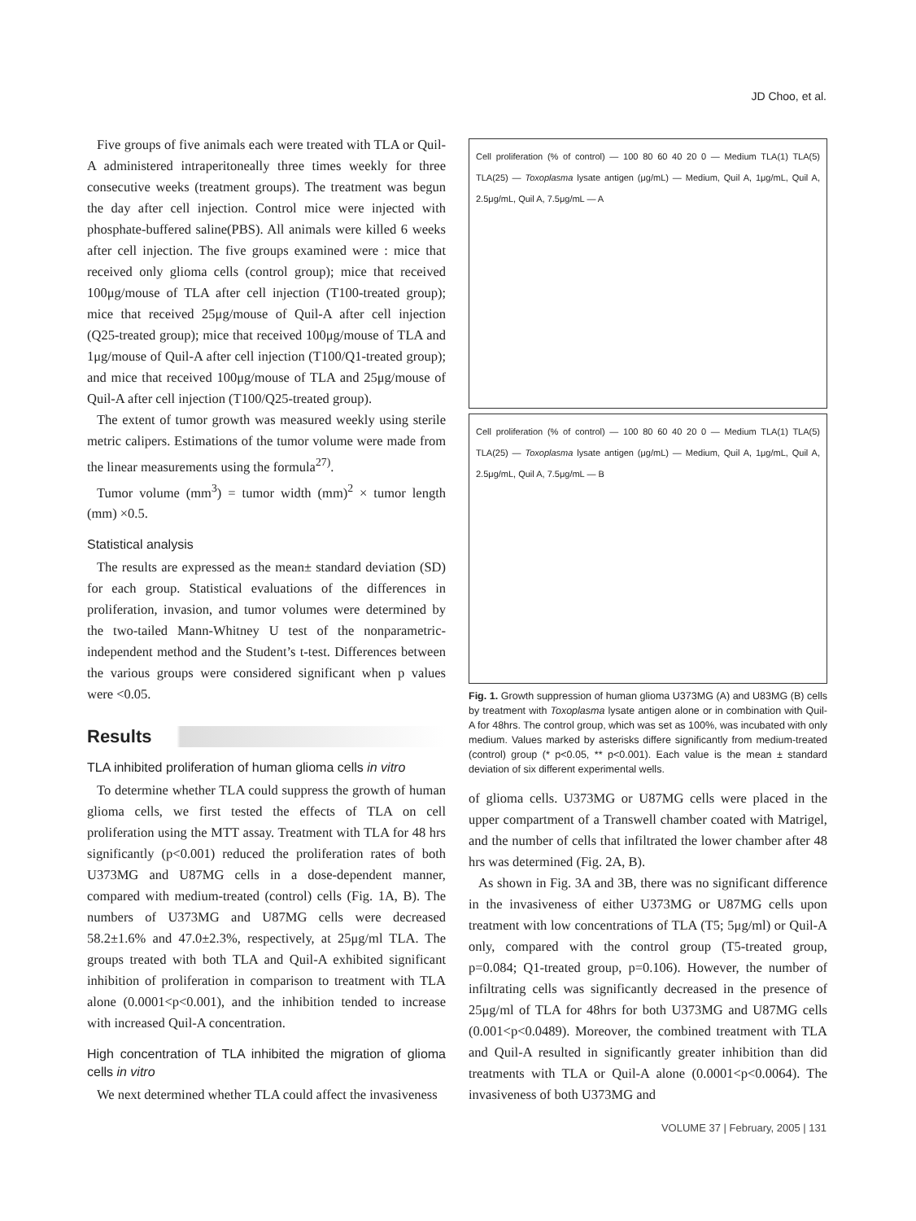JD Choo, et al.
Five groups of five animals each were treated with TLA or Quil-A administered intraperitoneally three times weekly for three consecutive weeks (treatment groups). The treatment was begun the day after cell injection. Control mice were injected with phosphate-buffered saline(PBS). All animals were killed 6 weeks after cell injection. The five groups examined were : mice that received only glioma cells (control group); mice that received 100μg/mouse of TLA after cell injection (T100-treated group); mice that received 25μg/mouse of Quil-A after cell injection (Q25-treated group); mice that received 100μg/mouse of TLA and 1μg/mouse of Quil-A after cell injection (T100/Q1-treated group); and mice that received 100μg/mouse of TLA and 25μg/mouse of Quil-A after cell injection (T100/Q25-treated group).
The extent of tumor growth was measured weekly using sterile metric calipers. Estimations of the tumor volume were made from the linear measurements using the formula<sup>27)</sup>.
Tumor volume (mm<sup>3</sup>) = tumor width (mm)<sup>2</sup> × tumor length (mm) ×0.5.
Statistical analysis
The results are expressed as the mean± standard deviation (SD) for each group. Statistical evaluations of the differences in proliferation, invasion, and tumor volumes were determined by the two-tailed Mann-Whitney U test of the nonparametric-independent method and the Student’s t-test. Differences between the various groups were considered significant when p values were <0.05.
Results
TLA inhibited proliferation of human glioma cells in vitro
To determine whether TLA could suppress the growth of human glioma cells, we first tested the effects of TLA on cell proliferation using the MTT assay. Treatment with TLA for 48 hrs significantly (p<0.001) reduced the proliferation rates of both U373MG and U87MG cells in a dose-dependent manner, compared with medium-treated (control) cells (Fig. 1A, B). The numbers of U373MG and U87MG cells were decreased 58.2±1.6% and 47.0±2.3%, respectively, at 25μg/ml TLA. The groups treated with both TLA and Quil-A exhibited significant inhibition of proliferation in comparison to treatment with TLA alone (0.0001<p<0.001), and the inhibition tended to increase with increased Quil-A concentration.
High concentration of TLA inhibited the migration of glioma cells in vitro
We next determined whether TLA could affect the invasiveness
Cell proliferation (% of control) — 100 80 60 40 20 0 — Medium TLA(1) TLA(5) TLA(25) — Toxoplasma lysate antigen (μg/mL) — Medium, Quil A, 1μg/mL, Quil A, 2.5μg/mL, Quil A, 7.5μg/mL — A
Cell proliferation (% of control) — 100 80 60 40 20 0 — Medium TLA(1) TLA(5) TLA(25) — Toxoplasma lysate antigen (μg/mL) — Medium, Quil A, 1μg/mL, Quil A, 2.5μg/mL, Quil A, 7.5μg/mL — B
Fig. 1. Growth suppression of human glioma U373MG (A) and U83MG (B) cells by treatment with Toxoplasma lysate antigen alone or in combination with Quil-A for 48hrs. The control group, which was set as 100%, was incubated with only medium. Values marked by asterisks differe significantly from medium-treated (control) group (* p<0.05, ** p<0.001). Each value is the mean ± standard deviation of six different experimental wells.
of glioma cells. U373MG or U87MG cells were placed in the upper compartment of a Transwell chamber coated with Matrigel, and the number of cells that infiltrated the lower chamber after 48 hrs was determined (Fig. 2A, B).
As shown in Fig. 3A and 3B, there was no significant difference in the invasiveness of either U373MG or U87MG cells upon treatment with low concentrations of TLA (T5; 5μg/ml) or Quil-A only, compared with the control group (T5-treated group, p=0.084; Q1-treated group, p=0.106). However, the number of infiltrating cells was significantly decreased in the presence of 25μg/ml of TLA for 48hrs for both U373MG and U87MG cells (0.001<p<0.0489). Moreover, the combined treatment with TLA and Quil-A resulted in significantly greater inhibition than did treatments with TLA or Quil-A alone (0.0001<p<0.0064). The invasiveness of both U373MG and
VOLUME 37 | February, 2005 | 131